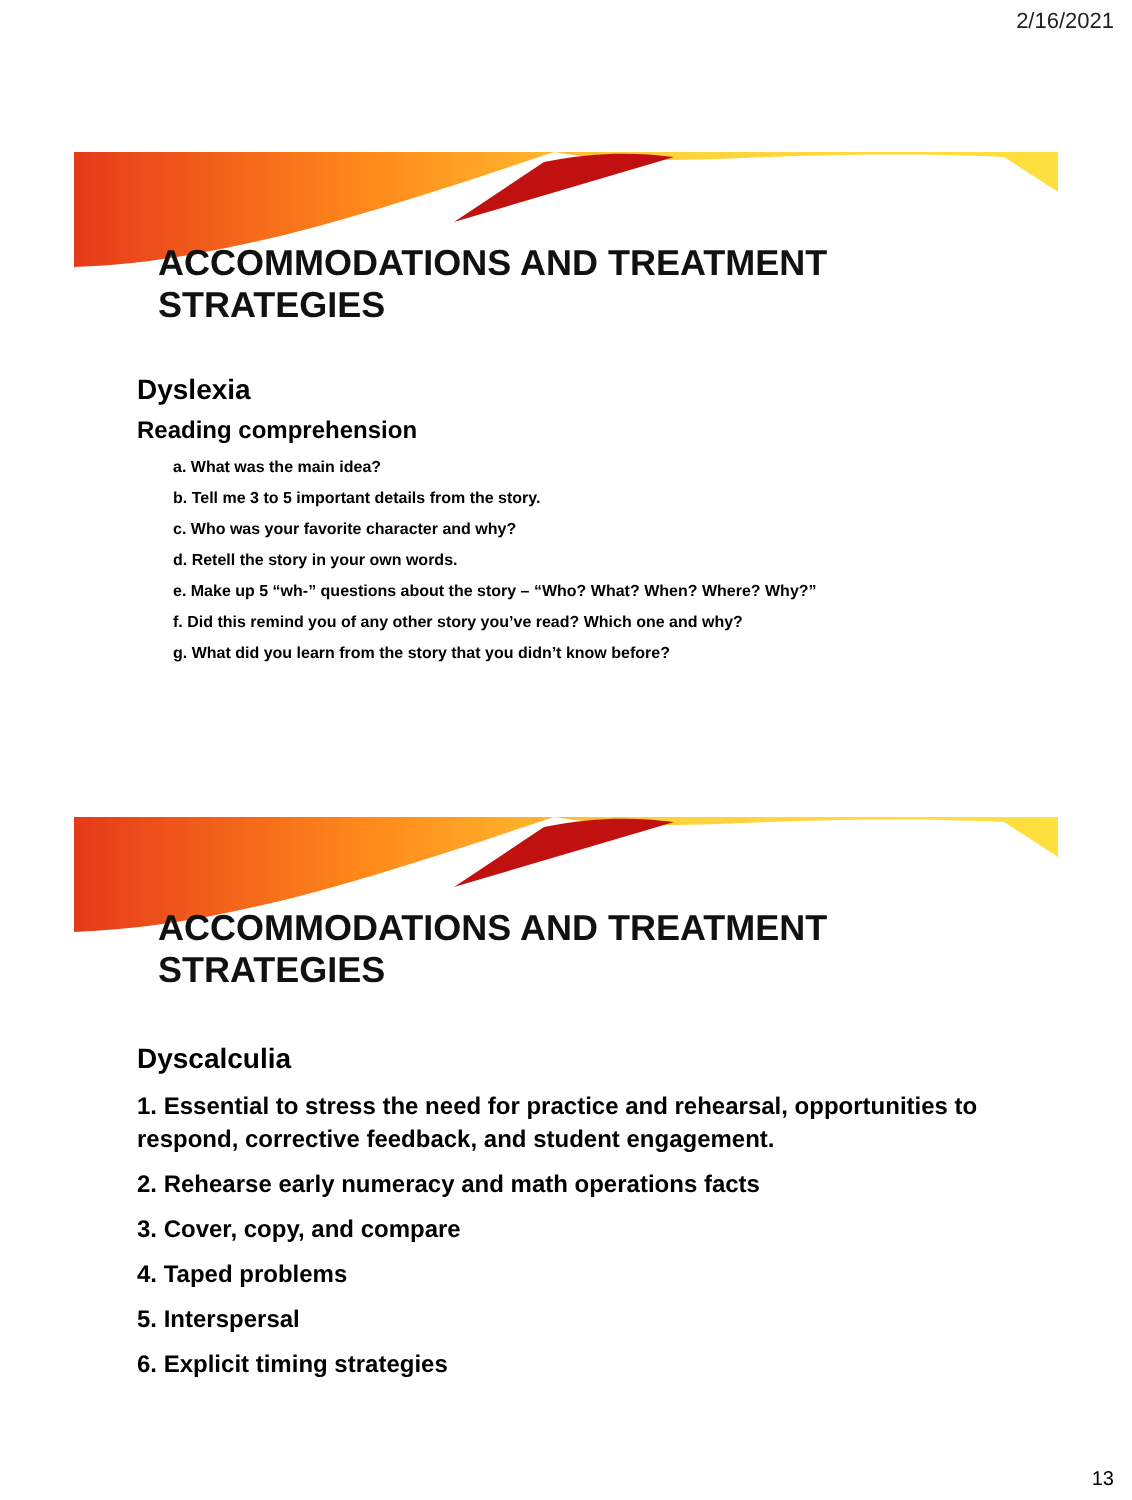2/16/2021
ACCOMMODATIONS AND TREATMENT STRATEGIES
Dyslexia
Reading comprehension
a. What was the main idea?
b. Tell me 3 to 5 important details from the story.
c. Who was your favorite character and why?
d. Retell the story in your own words.
e. Make up 5 “wh-” questions about the story – “Who? What? When? Where? Why?”
f. Did this remind you of any other story you’ve read? Which one and why?
g. What did you learn from the story that you didn’t know before?
ACCOMMODATIONS AND TREATMENT STRATEGIES
Dyscalculia
1. Essential to stress the need for practice and rehearsal, opportunities to respond, corrective feedback, and student engagement.
2. Rehearse early numeracy and math operations facts
3. Cover, copy, and compare
4. Taped problems
5. Interspersal
6. Explicit timing strategies
13